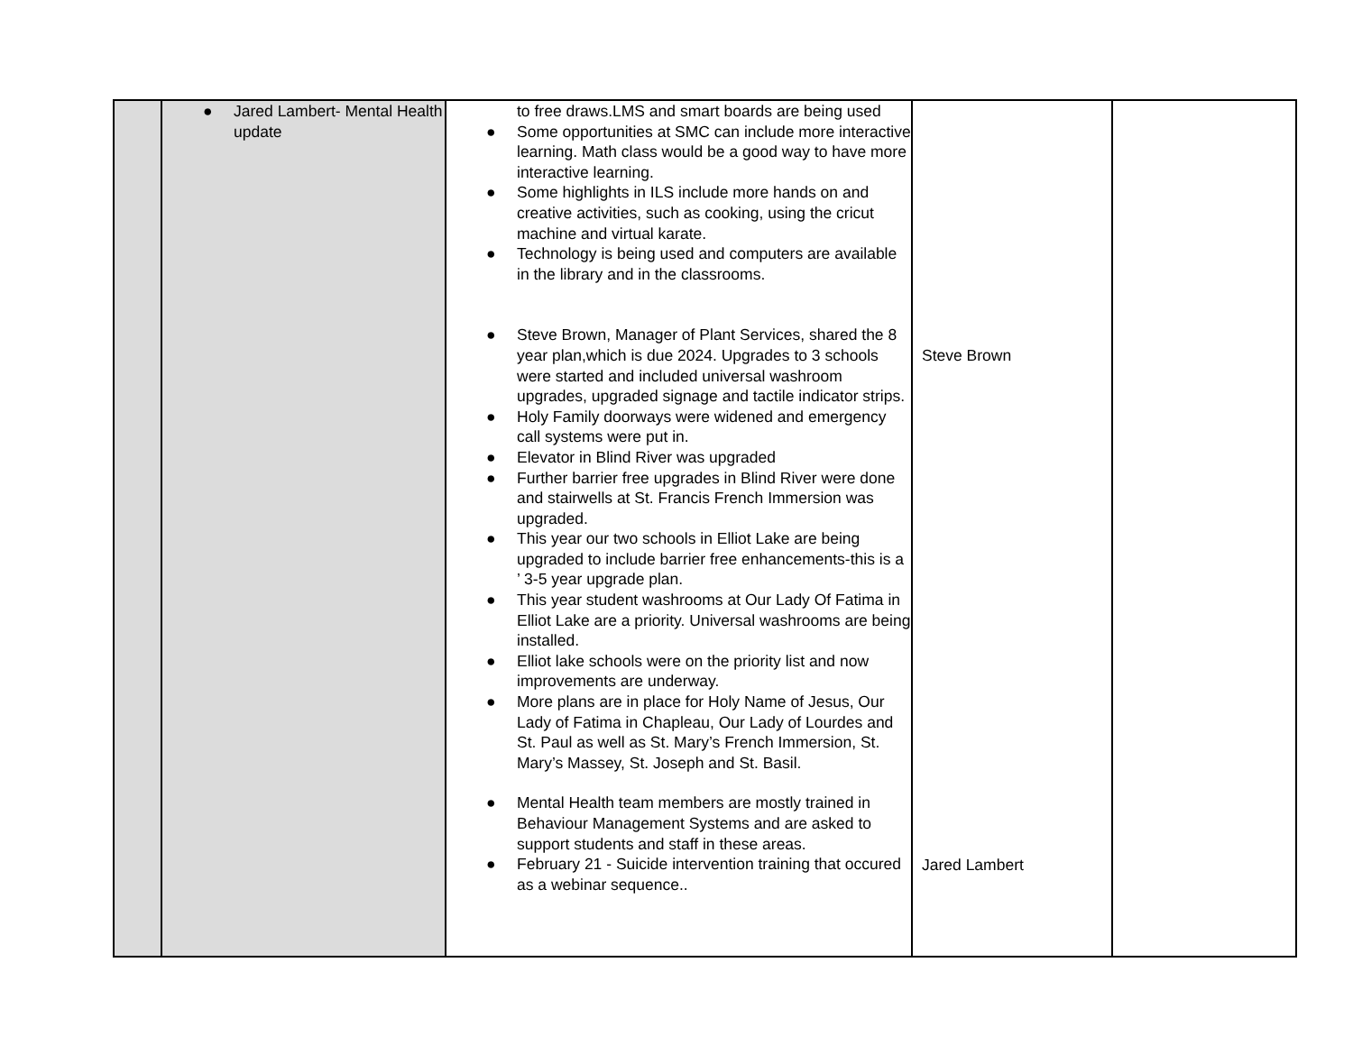| | ● Jared Lambert- Mental Health update | to free draws.LMS and smart boards are being used ● Some opportunities at SMC can include more interactive learning. Math class would be a good way to have more interactive learning. ● Some highlights in ILS include more hands on and creative activities, such as cooking, using the cricut machine and virtual karate. ● Technology is being used and computers are available in the library and in the classrooms. ● Steve Brown, Manager of Plant Services, shared the 8 year plan,which is due 2024. Upgrades to 3 schools were started and included universal washroom upgrades, upgraded signage and tactile indicator strips. ● Holy Family doorways were widened and emergency call systems were put in. ● Elevator in Blind River was upgraded ● Further barrier free upgrades in Blind River were done and stairwells at St. Francis French Immersion was upgraded. ● This year our two schools in Elliot Lake are being upgraded to include barrier free enhancements-this is a ’ 3-5 year upgrade plan. ● This year student washrooms at Our Lady Of Fatima in Elliot Lake are a priority. Universal washrooms are being installed. ● Elliot lake schools were on the priority list and now improvements are underway. ● More plans are in place for Holy Name of Jesus, Our Lady of Fatima in Chapleau, Our Lady of Lourdes and St. Paul as well as St. Mary’s French Immersion, St. Mary’s Massey, St. Joseph and St. Basil. ● Mental Health team members are mostly trained in Behaviour Management Systems and are asked to support students and staff in these areas. ● February 21 - Suicide intervention training that occured as a webinar sequence.. | Steve Brown Jared Lambert | |